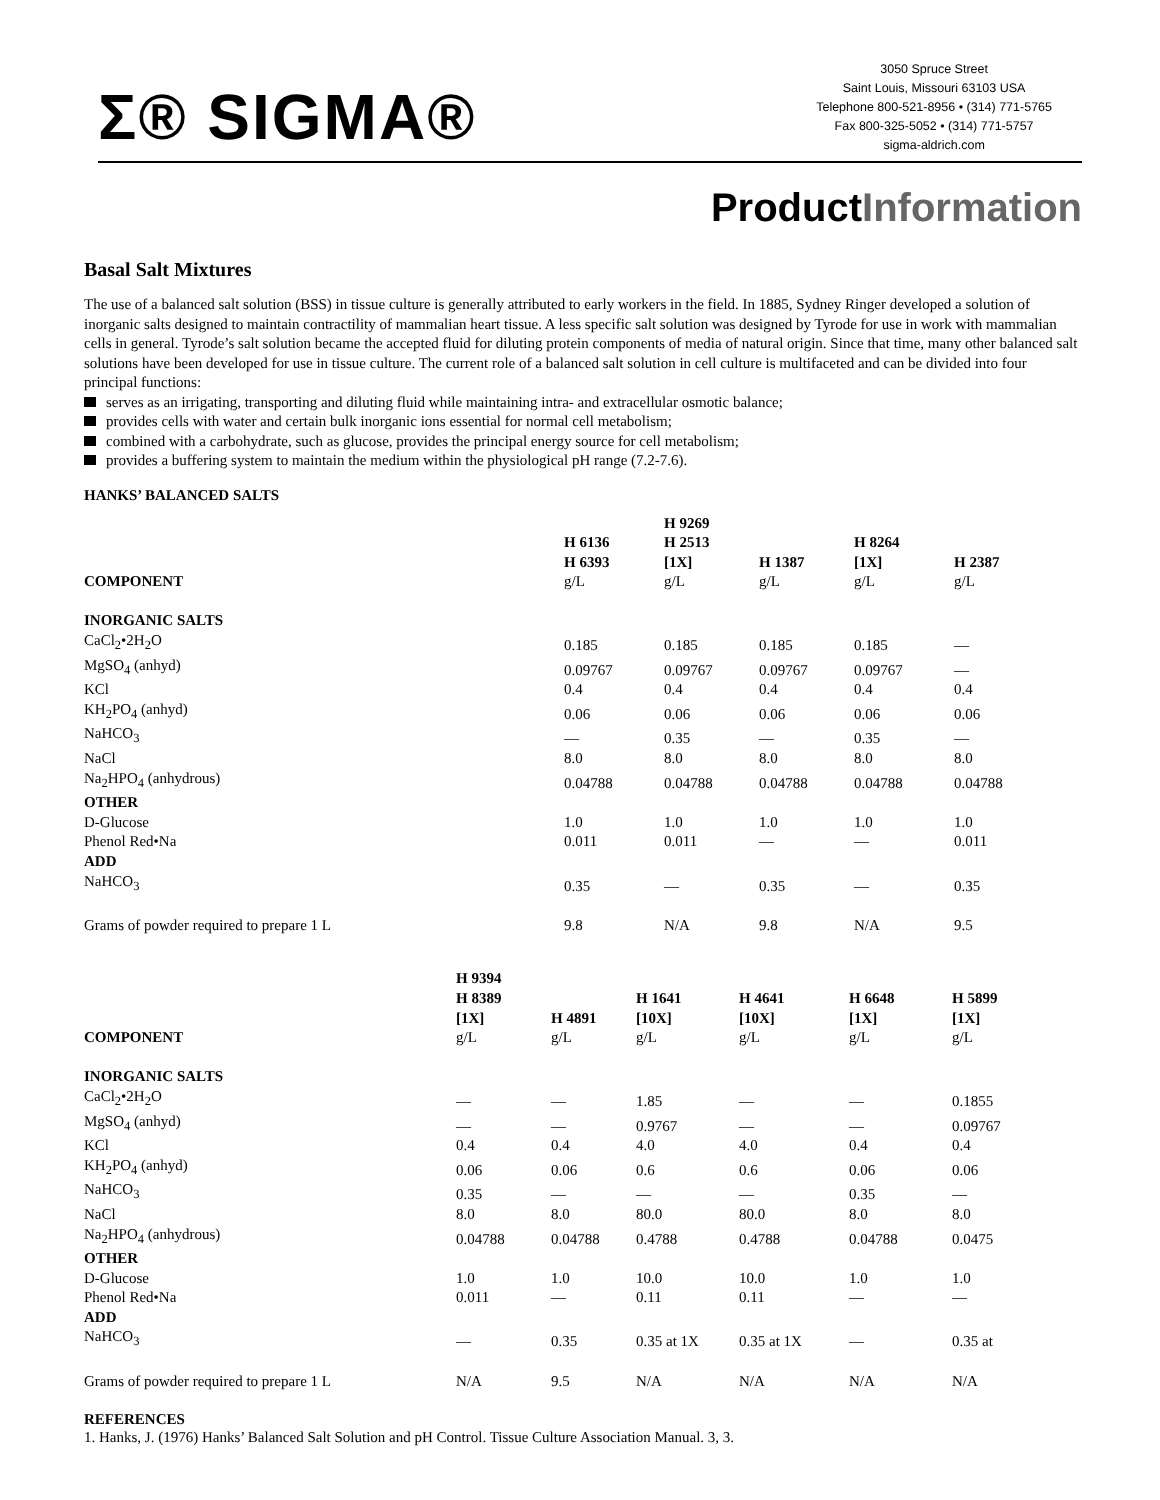Σ® SIGMA®
3050 Spruce Street
Saint Louis, Missouri 63103 USA
Telephone 800-521-8956 • (314) 771-5765
Fax 800-325-5052 • (314) 771-5757
sigma-aldrich.com
ProductInformation
Basal Salt Mixtures
The use of a balanced salt solution (BSS) in tissue culture is generally attributed to early workers in the field. In 1885, Sydney Ringer developed a solution of inorganic salts designed to maintain contractility of mammalian heart tissue. A less specific salt solution was designed by Tyrode for use in work with mammalian cells in general. Tyrode’s salt solution became the accepted fluid for diluting protein components of media of natural origin. Since that time, many other balanced salt solutions have been developed for use in tissue culture. The current role of a balanced salt solution in cell culture is multifaceted and can be divided into four principal functions:
serves as an irrigating, transporting and diluting fluid while maintaining intra- and extracellular osmotic balance;
provides cells with water and certain bulk inorganic ions essential for normal cell metabolism;
combined with a carbohydrate, such as glucose, provides the principal energy source for cell metabolism;
provides a buffering system to maintain the medium within the physiological pH range (7.2-7.6).
HANKS’ BALANCED SALTS
| COMPONENT | H 6136 H 6393 g/L | H 9269 H 2513 [1X] g/L | H 1387 g/L | H 8264 [1X] g/L | H 2387 g/L |
| --- | --- | --- | --- | --- | --- |
| INORGANIC SALTS | | | | | |
| CaCl<sub>2</sub>•2H<sub>2</sub>O | 0.185 | 0.185 | 0.185 | 0.185 | — |
| MgSO<sub>4</sub> (anhyd) | 0.09767 | 0.09767 | 0.09767 | 0.09767 | — |
| KCl | 0.4 | 0.4 | 0.4 | 0.4 | 0.4 |
| KH<sub>2</sub>PO<sub>4</sub> (anhyd) | 0.06 | 0.06 | 0.06 | 0.06 | 0.06 |
| NaHCO<sub>3</sub> | — | 0.35 | — | 0.35 | — |
| NaCl | 8.0 | 8.0 | 8.0 | 8.0 | 8.0 |
| Na<sub>2</sub>HPO<sub>4</sub> (anhydrous) | 0.04788 | 0.04788 | 0.04788 | 0.04788 | 0.04788 |
| OTHER | | | | | |
| D-Glucose | 1.0 | 1.0 | 1.0 | 1.0 | 1.0 |
| Phenol Red•Na | 0.011 | 0.011 | — | — | 0.011 |
| ADD | | | | | |
| NaHCO<sub>3</sub> | 0.35 | — | 0.35 | — | 0.35 |
| Grams of powder required to prepare 1 L | 9.8 | N/A | 9.8 | N/A | 9.5 |
| COMPONENT | H 9394 H 8389 [1X] g/L | H 4891 g/L | H 1641 [10X] g/L | H 4641 [10X] g/L | H 6648 [1X] g/L | H 5899 [1X] g/L |
| --- | --- | --- | --- | --- | --- | --- |
| INORGANIC SALTS | | | | | | |
| CaCl<sub>2</sub>•2H<sub>2</sub>O | — | — | 1.85 | — | — | 0.1855 |
| MgSO<sub>4</sub> (anhyd) | — | — | 0.9767 | — | — | 0.09767 |
| KCl | 0.4 | 0.4 | 4.0 | 4.0 | 0.4 | 0.4 |
| KH<sub>2</sub>PO<sub>4</sub> (anhyd) | 0.06 | 0.06 | 0.6 | 0.6 | 0.06 | 0.06 |
| NaHCO<sub>3</sub> | 0.35 | — | — | — | 0.35 | — |
| NaCl | 8.0 | 8.0 | 80.0 | 80.0 | 8.0 | 8.0 |
| Na<sub>2</sub>HPO<sub>4</sub> (anhydrous) | 0.04788 | 0.04788 | 0.4788 | 0.4788 | 0.04788 | 0.0475 |
| OTHER | | | | | | |
| D-Glucose | 1.0 | 1.0 | 10.0 | 10.0 | 1.0 | 1.0 |
| Phenol Red•Na | 0.011 | — | 0.11 | 0.11 | — | — |
| ADD | | | | | | |
| NaHCO<sub>3</sub> | — | 0.35 | 0.35 at 1X | 0.35 at 1X | — | 0.35 at |
| Grams of powder required to prepare 1 L | N/A | 9.5 | N/A | N/A | N/A | N/A |
REFERENCES
1. Hanks, J. (1976) Hanks’ Balanced Salt Solution and pH Control. Tissue Culture Association Manual. 3, 3.